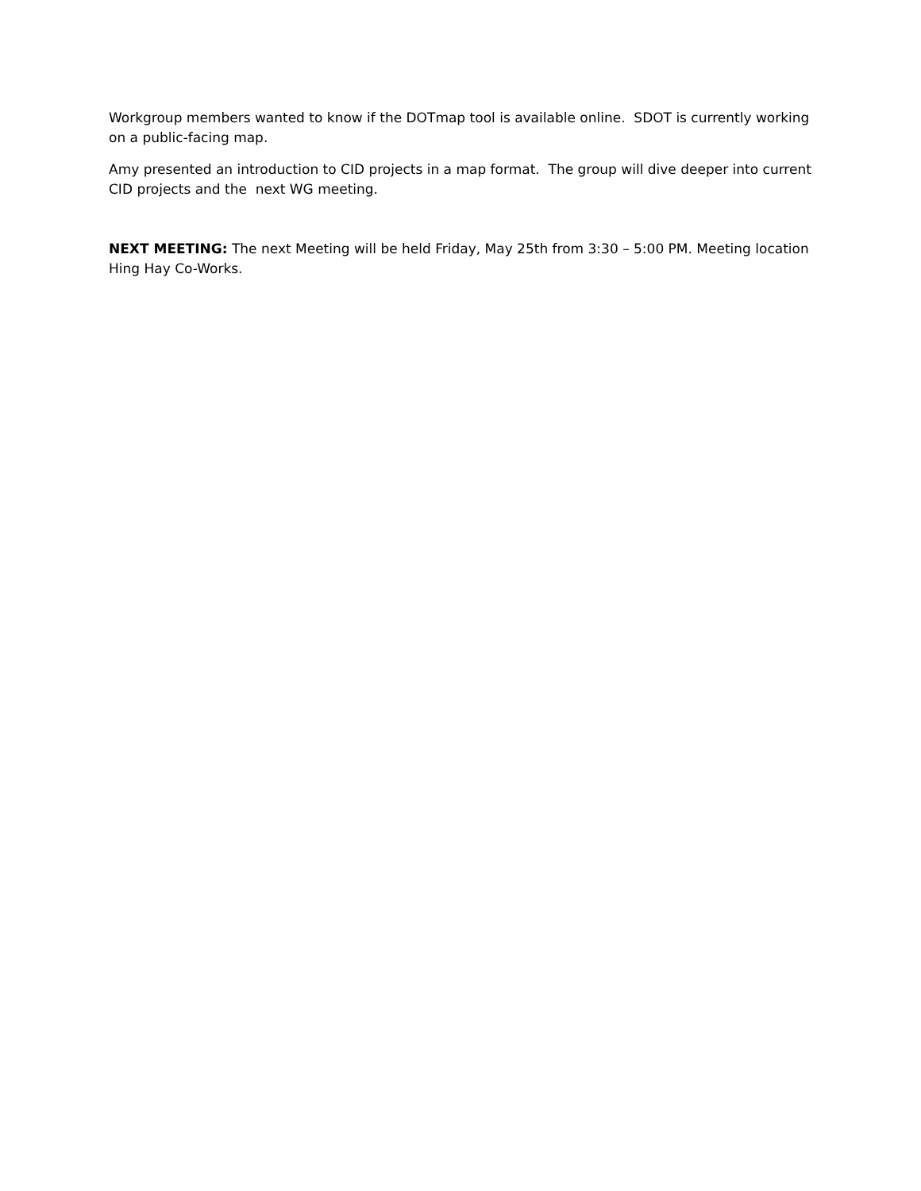Workgroup members wanted to know if the DOTmap tool is available online. SDOT is currently working on a public-facing map.
Amy presented an introduction to CID projects in a map format. The group will dive deeper into current CID projects and the next WG meeting.
NEXT MEETING: The next Meeting will be held Friday, May 25th from 3:30 – 5:00 PM. Meeting location Hing Hay Co-Works.